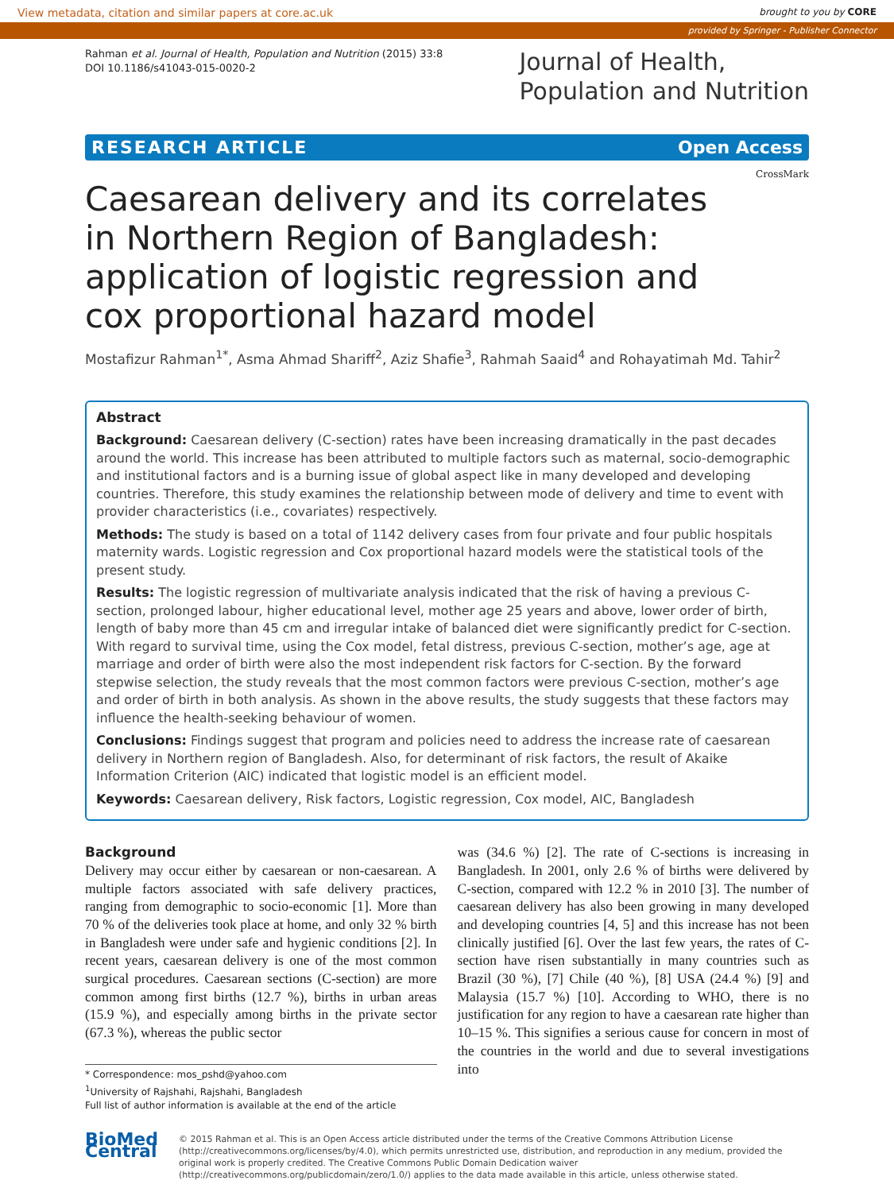View metadata, citation and similar papers at core.ac.uk brought to you by CORE
provided by Springer - Publisher Connector
Rahman et al. Journal of Health, Population and Nutrition (2015) 33:8
DOI 10.1186/s41043-015-0020-2
Journal of Health,
Population and Nutrition
RESEARCH ARTICLE Open Access
CrossMark
Caesarean delivery and its correlates in Northern Region of Bangladesh: application of logistic regression and cox proportional hazard model
Mostafizur Rahman<sup>1*</sup>, Asma Ahmad Shariff<sup>2</sup>, Aziz Shafie<sup>3</sup>, Rahmah Saaid<sup>4</sup> and Rohayatimah Md. Tahir<sup>2</sup>
Abstract
Background: Caesarean delivery (C-section) rates have been increasing dramatically in the past decades around the world. This increase has been attributed to multiple factors such as maternal, socio-demographic and institutional factors and is a burning issue of global aspect like in many developed and developing countries. Therefore, this study examines the relationship between mode of delivery and time to event with provider characteristics (i.e., covariates) respectively.
Methods: The study is based on a total of 1142 delivery cases from four private and four public hospitals maternity wards. Logistic regression and Cox proportional hazard models were the statistical tools of the present study.
Results: The logistic regression of multivariate analysis indicated that the risk of having a previous C-section, prolonged labour, higher educational level, mother age 25 years and above, lower order of birth, length of baby more than 45 cm and irregular intake of balanced diet were significantly predict for C-section. With regard to survival time, using the Cox model, fetal distress, previous C-section, mother’s age, age at marriage and order of birth were also the most independent risk factors for C-section. By the forward stepwise selection, the study reveals that the most common factors were previous C-section, mother’s age and order of birth in both analysis. As shown in the above results, the study suggests that these factors may influence the health-seeking behaviour of women.
Conclusions: Findings suggest that program and policies need to address the increase rate of caesarean delivery in Northern region of Bangladesh. Also, for determinant of risk factors, the result of Akaike Information Criterion (AIC) indicated that logistic model is an efficient model.
Keywords: Caesarean delivery, Risk factors, Logistic regression, Cox model, AIC, Bangladesh
Background
Delivery may occur either by caesarean or non-caesarean. A multiple factors associated with safe delivery practices, ranging from demographic to socio-economic [1]. More than 70 % of the deliveries took place at home, and only 32 % birth in Bangladesh were under safe and hygienic conditions [2]. In recent years, caesarean delivery is one of the most common surgical procedures. Caesarean sections (C-section) are more common among first births (12.7 %), births in urban areas (15.9 %), and especially among births in the private sector (67.3 %), whereas the public sector
* Correspondence: mos_pshd@yahoo.com
<sup>1</sup> University of Rajshahi, Rajshahi, Bangladesh
Full list of author information is available at the end of the article
was (34.6 %) [2]. The rate of C-sections is increasing in Bangladesh. In 2001, only 2.6 % of births were delivered by C-section, compared with 12.2 % in 2010 [3]. The number of caesarean delivery has also been growing in many developed and developing countries [4, 5] and this increase has not been clinically justified [6]. Over the last few years, the rates of C-section have risen substantially in many countries such as Brazil (30 %), [7] Chile (40 %), [8] USA (24.4 %) [9] and Malaysia (15.7 %) [10]. According to WHO, there is no justification for any region to have a caesarean rate higher than 10–15 %. This signifies a serious cause for concern in most of the countries in the world and due to several investigations into
BioMed Central
© 2015 Rahman et al. This is an Open Access article distributed under the terms of the Creative Commons Attribution License (http://creativecommons.org/licenses/by/4.0), which permits unrestricted use, distribution, and reproduction in any medium, provided the original work is properly credited. The Creative Commons Public Domain Dedication waiver (http://creativecommons.org/publicdomain/zero/1.0/) applies to the data made available in this article, unless otherwise stated.